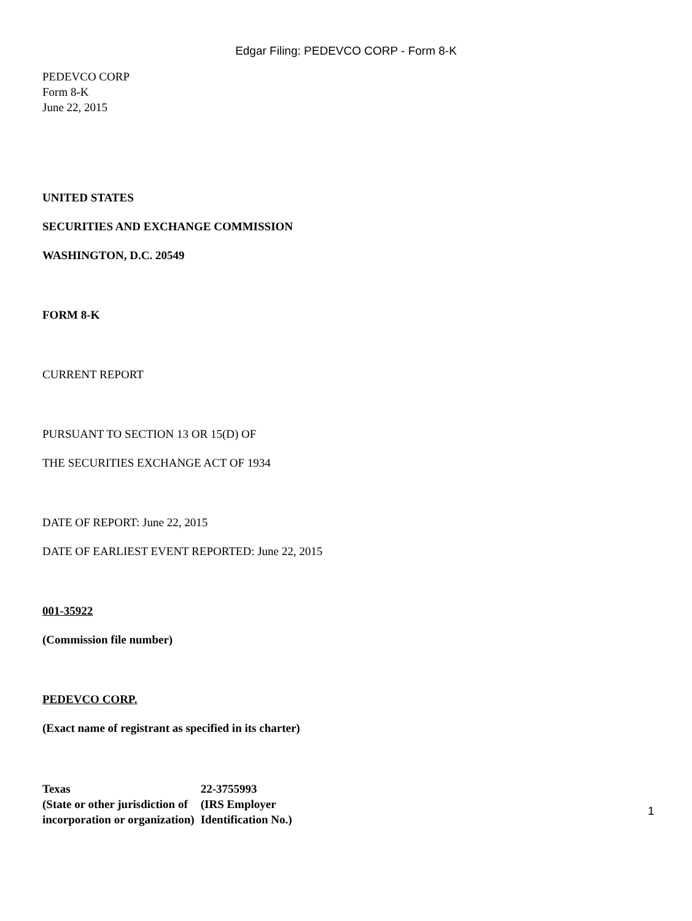Edgar Filing: PEDEVCO CORP - Form 8-K
PEDEVCO CORP
Form 8-K
June 22, 2015
UNITED STATES
SECURITIES AND EXCHANGE COMMISSION
WASHINGTON, D.C. 20549
FORM 8-K
CURRENT REPORT
PURSUANT TO SECTION 13 OR 15(D) OF
THE SECURITIES EXCHANGE ACT OF 1934
DATE OF REPORT: June 22, 2015
DATE OF EARLIEST EVENT REPORTED: June 22, 2015
001-35922
(Commission file number)
PEDEVCO CORP.
(Exact name of registrant as specified in its charter)
| Texas | 22-3755993 |
| (State or other jurisdiction of incorporation or organization) | (IRS Employer Identification No.) |
1